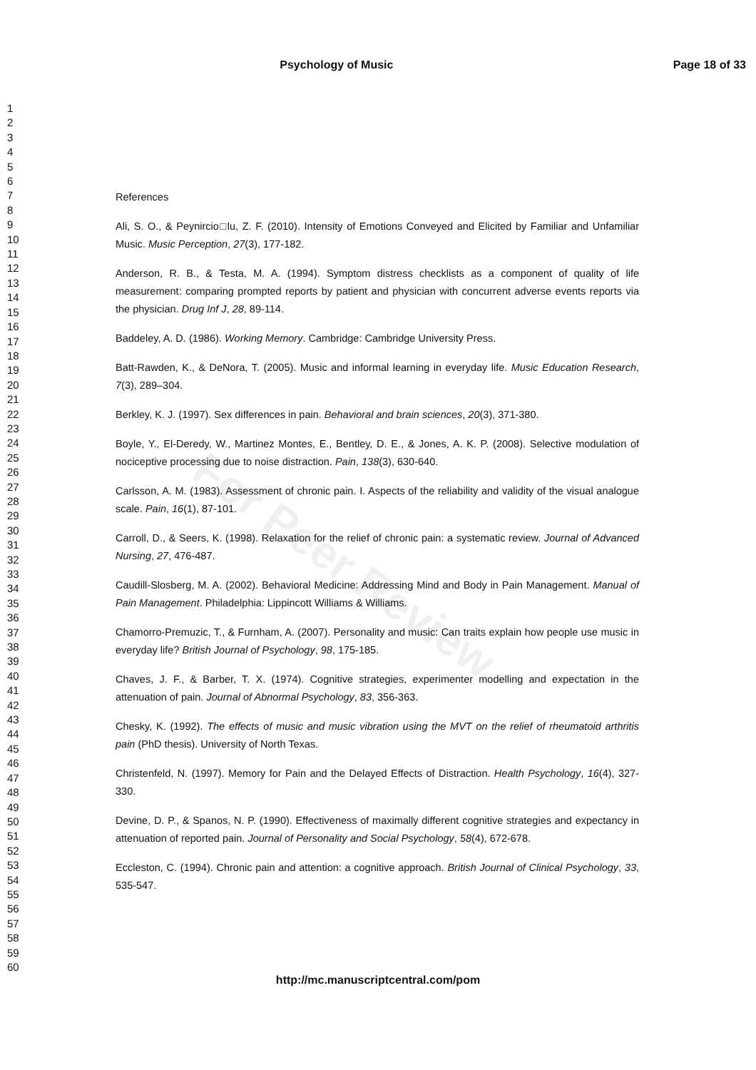For Peer Review
Psychology of Music Page 18 of 33
1
2
3
4
5
6
7
8
9
10
11
12
13
14
15
16
17
18
19
20
21
22
23
24
25
26
27
28
29
30
31
32
33
34
35
36
37
38
39
40
41
42
43
44
45
46
47
48
49
50
51
52
53
54
55
56
57
58
59
60
References
Ali, S. O., & Peynircio□lu, Z. F. (2010). Intensity of Emotions Conveyed and Elicited by Familiar and Unfamiliar Music. Music Perception, 27(3), 177-182.
Anderson, R. B., & Testa, M. A. (1994). Symptom distress checklists as a component of quality of life measurement: comparing prompted reports by patient and physician with concurrent adverse events reports via the physician. Drug Inf J, 28, 89-114.
Baddeley, A. D. (1986). Working Memory. Cambridge: Cambridge University Press.
Batt-Rawden, K., & DeNora, T. (2005). Music and informal learning in everyday life. Music Education Research, 7(3), 289–304.
Berkley, K. J. (1997). Sex differences in pain. Behavioral and brain sciences, 20(3), 371-380.
Boyle, Y., El-Deredy, W., Martinez Montes, E., Bentley, D. E., & Jones, A. K. P. (2008). Selective modulation of nociceptive processing due to noise distraction. Pain, 138(3), 630-640.
Carlsson, A. M. (1983). Assessment of chronic pain. I. Aspects of the reliability and validity of the visual analogue scale. Pain, 16(1), 87-101.
Carroll, D., & Seers, K. (1998). Relaxation for the relief of chronic pain: a systematic review. Journal of Advanced Nursing, 27, 476-487.
Caudill-Slosberg, M. A. (2002). Behavioral Medicine: Addressing Mind and Body in Pain Management. Manual of Pain Management. Philadelphia: Lippincott Williams & Williams.
Chamorro-Premuzic, T., & Furnham, A. (2007). Personality and music: Can traits explain how people use music in everyday life? British Journal of Psychology, 98, 175-185.
Chaves, J. F., & Barber, T. X. (1974). Cognitive strategies, experimenter modelling and expectation in the attenuation of pain. Journal of Abnormal Psychology, 83, 356-363.
Chesky, K. (1992). The effects of music and music vibration using the MVT on the relief of rheumatoid arthritis pain (PhD thesis). University of North Texas.
Christenfeld, N. (1997). Memory for Pain and the Delayed Effects of Distraction. Health Psychology, 16(4), 327-330.
Devine, D. P., & Spanos, N. P. (1990). Effectiveness of maximally different cognitive strategies and expectancy in attenuation of reported pain. Journal of Personality and Social Psychology, 58(4), 672-678.
Eccleston, C. (1994). Chronic pain and attention: a cognitive approach. British Journal of Clinical Psychology, 33, 535-547.
http://mc.manuscriptcentral.com/pom